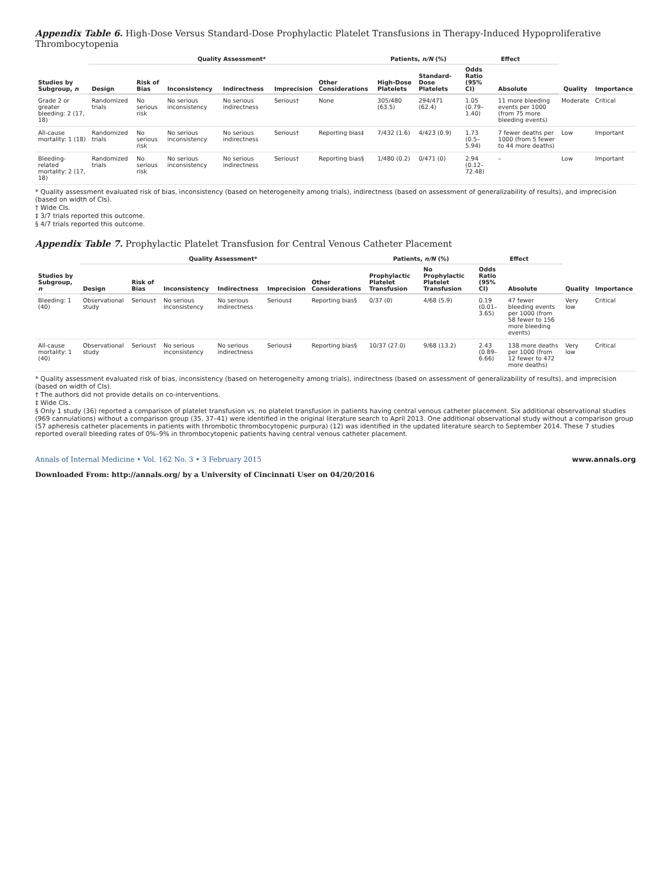Appendix Table 6. High-Dose Versus Standard-Dose Prophylactic Platelet Transfusions in Therapy-Induced Hypoproliferative Thrombocytopenia
| Studies by Subgroup, n | Quality Assessment* | | | | | | Patients, n/N (%) | | Effect | | Quality | Importance |
| --- | --- | --- | --- | --- | --- | --- | --- | --- | --- | --- | --- | --- |
| | Design | Risk of Bias | Inconsistency | Indirectness | Imprecision | Other Considerations | High-Dose Platelets | Standard-Dose Platelets | Odds Ratio (95% CI) | Absolute | | |
| Grade 2 or greater bleeding: 2 (17, 18) | Randomized trials | No serious risk | No serious inconsistency | No serious indirectness | Serious† | None | 305/480 (63.5) | 294/471 (62.4) | 1.05 (0.79–1.40) | 11 more bleeding events per 1000 (from 75 more bleeding events) | Moderate | Critical |
| All-cause mortality: 1 (18) | Randomized trials | No serious risk | No serious inconsistency | No serious indirectness | Serious† | Reporting bias‡ | 7/432 (1.6) | 4/423 (0.9) | 1.73 (0.5–5.94) | 7 fewer deaths per 1000 (from 5 fewer to 44 more deaths) | Low | Important |
| Bleeding-related mortality: 2 (17, 18) | Randomized trials | No serious risk | No serious inconsistency | No serious indirectness | Serious† | Reporting bias§ | 1/480 (0.2) | 0/471 (0) | 2.94 (0.12–72.48) | – | Low | Important |
* Quality assessment evaluated risk of bias, inconsistency (based on heterogeneity among trials), indirectness (based on assessment of generalizability of results), and imprecision (based on width of CIs).
† Wide CIs.
‡ 3/7 trials reported this outcome.
§ 4/7 trials reported this outcome.
Appendix Table 7. Prophylactic Platelet Transfusion for Central Venous Catheter Placement
| Studies by Subgroup, n | Quality Assessment* | | | | | | Patients, n/N (%) | | Effect | | Quality | Importance |
| --- | --- | --- | --- | --- | --- | --- | --- | --- | --- | --- | --- | --- |
| | Design | Risk of Bias | Inconsistency | Indirectness | Imprecision | Other Considerations | Prophylactic Platelet Transfusion | No Prophylactic Platelet Transfusion | Odds Ratio (95% CI) | Absolute | | |
| Bleeding: 1 (40) | Observational study | Serious† | No serious inconsistency | No serious indirectness | Serious‡ | Reporting bias§ | 0/37 (0) | 4/68 (5.9) | 0.19 (0.01–3.65) | 47 fewer bleeding events per 1000 (from 58 fewer to 156 more bleeding events) | Very low | Critical |
| All-cause mortality: 1 (40) | Observational study | Serious† | No serious inconsistency | No serious indirectness | Serious‡ | Reporting bias§ | 10/37 (27.0) | 9/68 (13.2) | 2.43 (0.89–6.66) | 138 more deaths per 1000 (from 12 fewer to 472 more deaths) | Very low | Critical |
* Quality assessment evaluated risk of bias, inconsistency (based on heterogeneity among trials), indirectness (based on assessment of generalizability of results), and imprecision (based on width of CIs).
† The authors did not provide details on co-interventions.
‡ Wide CIs.
§ Only 1 study (36) reported a comparison of platelet transfusion vs. no platelet transfusion in patients having central venous catheter placement. Six additional observational studies (969 cannulations) without a comparison group (35, 37–41) were identified in the original literature search to April 2013. One additional observational study without a comparison group (57 apheresis catheter placements in patients with thrombotic thrombocytopenic purpura) (12) was identified in the updated literature search to September 2014. These 7 studies reported overall bleeding rates of 0%–9% in thrombocytopenic patients having central venous catheter placement.
Annals of Internal Medicine • Vol. 162 No. 3 • 3 February 2015 www.annals.org
Downloaded From: http://annals.org/ by a University of Cincinnati User on 04/20/2016